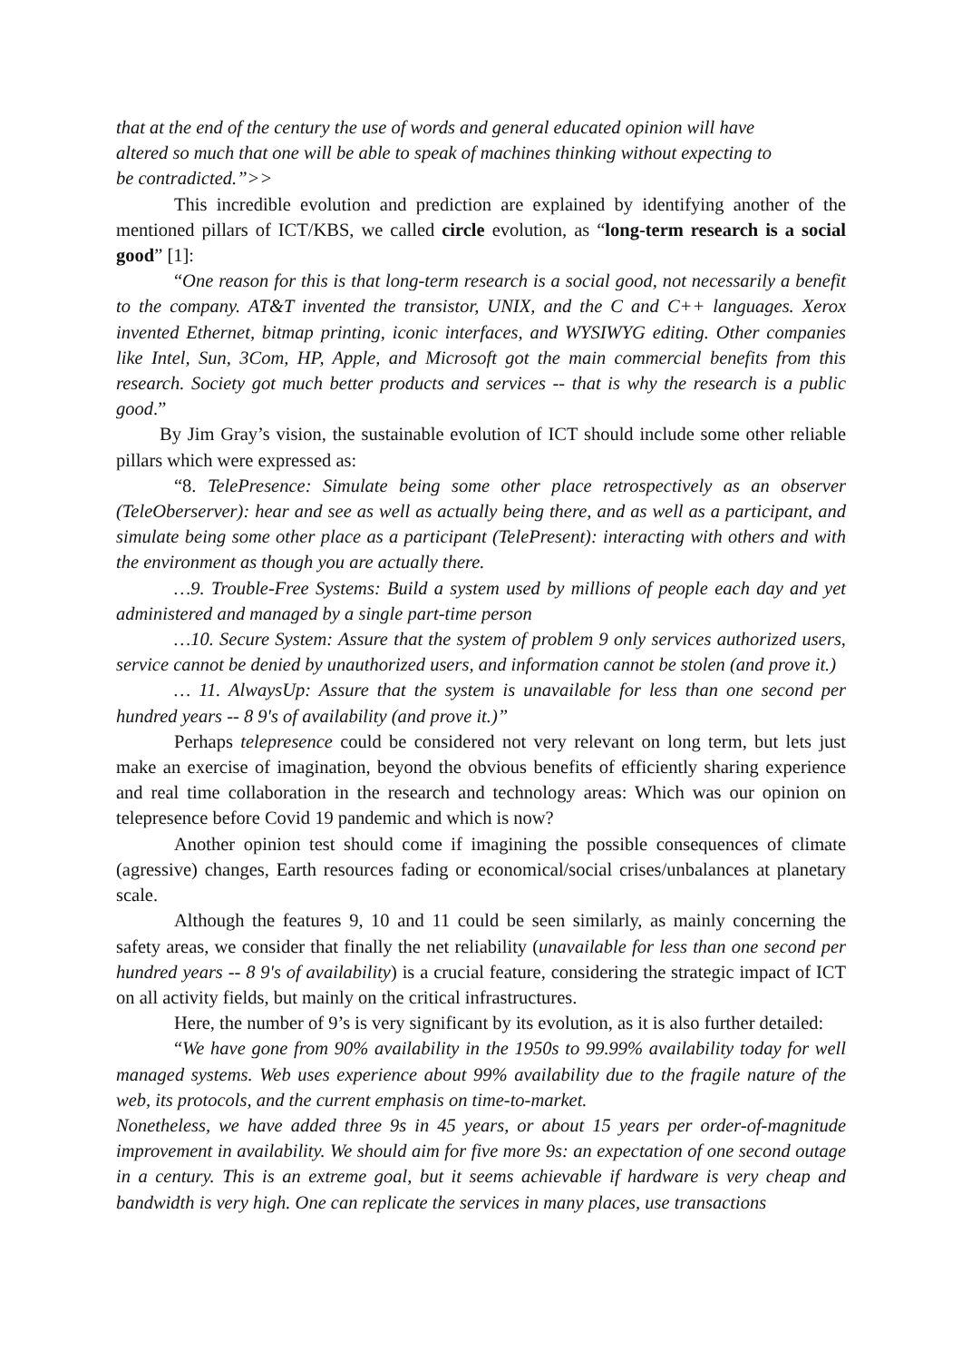that at the end of the century the use of words and general educated opinion will have altered so much that one will be able to speak of machines thinking without expecting to be contradicted.”>>
This incredible evolution and prediction are explained by identifying another of the mentioned pillars of ICT/KBS, we called circle evolution, as “long-term research is a social good” [1]:
“One reason for this is that long-term research is a social good, not necessarily a benefit to the company. AT&T invented the transistor, UNIX, and the C and C++ languages. Xerox invented Ethernet, bitmap printing, iconic interfaces, and WYSIWYG editing. Other companies like Intel, Sun, 3Com, HP, Apple, and Microsoft got the main commercial benefits from this research. Society got much better products and services -- that is why the research is a public good.”
By Jim Gray’s vision, the sustainable evolution of ICT should include some other reliable pillars which were expressed as:
“8. TelePresence: Simulate being some other place retrospectively as an observer (TeleOberserver): hear and see as well as actually being there, and as well as a participant, and simulate being some other place as a participant (TelePresent): interacting with others and with the environment as though you are actually there.
…9. Trouble-Free Systems: Build a system used by millions of people each day and yet administered and managed by a single part-time person
…10. Secure System: Assure that the system of problem 9 only services authorized users, service cannot be denied by unauthorized users, and information cannot be stolen (and prove it.)
… 11. AlwaysUp: Assure that the system is unavailable for less than one second per hundred years -- 8 9's of availability (and prove it.)”
Perhaps telepresence could be considered not very relevant on long term, but lets just make an exercise of imagination, beyond the obvious benefits of efficiently sharing experience and real time collaboration in the research and technology areas: Which was our opinion on telepresence before Covid 19 pandemic and which is now?
Another opinion test should come if imagining the possible consequences of climate (agressive) changes, Earth resources fading or economical/social crises/unbalances at planetary scale.
Although the features 9, 10 and 11 could be seen similarly, as mainly concerning the safety areas, we consider that finally the net reliability (unavailable for less than one second per hundred years -- 8 9's of availability) is a crucial feature, considering the strategic impact of ICT on all activity fields, but mainly on the critical infrastructures.
Here, the number of 9’s is very significant by its evolution, as it is also further detailed:
“We have gone from 90% availability in the 1950s to 99.99% availability today for well managed systems. Web uses experience about 99% availability due to the fragile nature of the web, its protocols, and the current emphasis on time-to-market.
Nonetheless, we have added three 9s in 45 years, or about 15 years per order-of-magnitude improvement in availability. We should aim for five more 9s: an expectation of one second outage in a century. This is an extreme goal, but it seems achievable if hardware is very cheap and bandwidth is very high. One can replicate the services in many places, use transactions